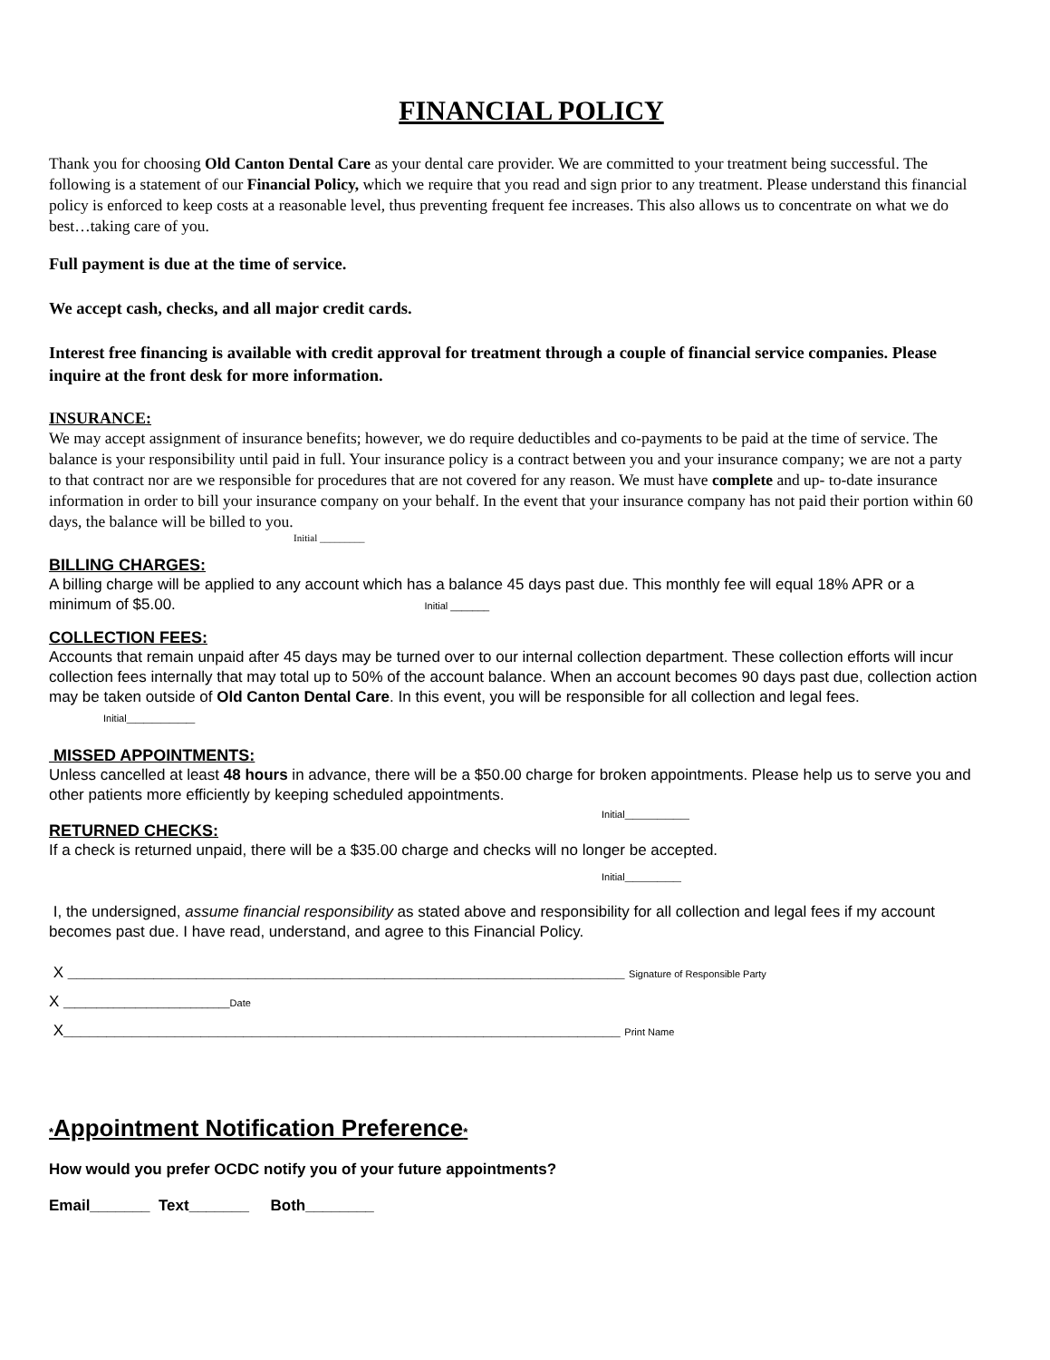FINANCIAL POLICY
Thank you for choosing Old Canton Dental Care as your dental care provider. We are committed to your treatment being successful. The following is a statement of our Financial Policy, which we require that you read and sign prior to any treatment. Please understand this financial policy is enforced to keep costs at a reasonable level, thus preventing frequent fee increases. This also allows us to concentrate on what we do best…taking care of you.
Full payment is due at the time of service.
We accept cash, checks, and all major credit cards.
Interest free financing is available with credit approval for treatment through a couple of financial service companies. Please inquire at the front desk for more information.
INSURANCE:
We may accept assignment of insurance benefits; however, we do require deductibles and co-payments to be paid at the time of service. The balance is your responsibility until paid in full. Your insurance policy is a contract between you and your insurance company; we are not a party to that contract nor are we responsible for procedures that are not covered for any reason. We must have complete and up- to-date insurance information in order to bill your insurance company on your behalf. In the event that your insurance company has not paid their portion within 60 days, the balance will be billed to you.
Initial _________
BILLING CHARGES:
A billing charge will be applied to any account which has a balance 45 days past due. This monthly fee will equal 18% APR or a minimum of $5.00. Initial _______
COLLECTION FEES:
Accounts that remain unpaid after 45 days may be turned over to our internal collection department. These collection efforts will incur collection fees internally that may total up to 50% of the account balance. When an account becomes 90 days past due, collection action may be taken outside of Old Canton Dental Care. In this event, you will be responsible for all collection and legal fees. Initial________
MISSED APPOINTMENTS:
Unless cancelled at least 48 hours in advance, there will be a $50.00 charge for broken appointments. Please help us to serve you and other patients more efficiently by keeping scheduled appointments.
Initial________
RETURNED CHECKS:
If a check is returned unpaid, there will be a $35.00 charge and checks will no longer be accepted.
Initial_______
I, the undersigned, assume financial responsibility as stated above and responsibility for all collection and legal fees if my account becomes past due. I have read, understand, and agree to this Financial Policy.
X _________________________________________________________________ Signature of Responsible Party
X ______________________________Date
X_________________________________________________________________ Print Name
*Appointment Notification Preference*
How would you prefer OCDC notify you of your future appointments?
Email_______ Text_______ Both________